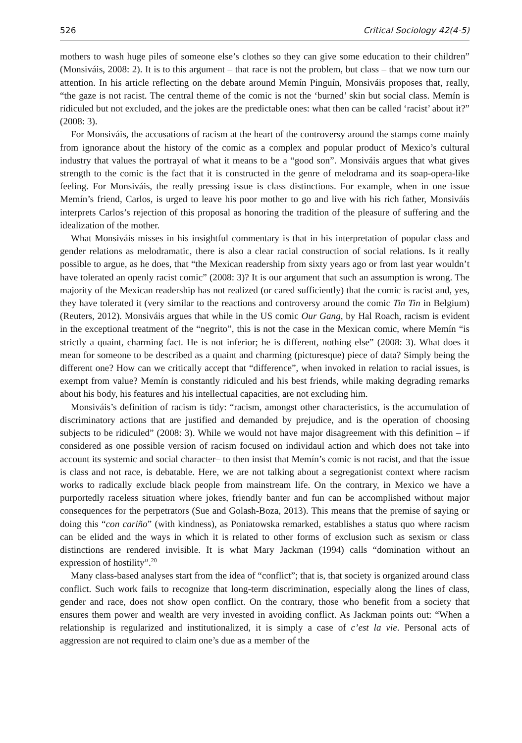526 Critical Sociology 42(4-5)
mothers to wash huge piles of someone else’s clothes so they can give some education to their children” (Monsiváis, 2008: 2). It is to this argument – that race is not the problem, but class – that we now turn our attention. In his article reflecting on the debate around Memín Pinguín, Monsiváis proposes that, really, “the gaze is not racist. The central theme of the comic is not the ‘burned’ skin but social class. Memín is ridiculed but not excluded, and the jokes are the predictable ones: what then can be called ‘racist’ about it?” (2008: 3).
For Monsiváis, the accusations of racism at the heart of the controversy around the stamps come mainly from ignorance about the history of the comic as a complex and popular product of Mexico’s cultural industry that values the portrayal of what it means to be a “good son”. Monsiváis argues that what gives strength to the comic is the fact that it is constructed in the genre of melodrama and its soap-opera-like feeling. For Monsiváis, the really pressing issue is class distinctions. For example, when in one issue Memín’s friend, Carlos, is urged to leave his poor mother to go and live with his rich father, Monsiváis interprets Carlos’s rejection of this proposal as honoring the tradition of the pleasure of suffering and the idealization of the mother.
What Monsiváis misses in his insightful commentary is that in his interpretation of popular class and gender relations as melodramatic, there is also a clear racial construction of social relations. Is it really possible to argue, as he does, that “the Mexican readership from sixty years ago or from last year wouldn’t have tolerated an openly racist comic” (2008: 3)? It is our argument that such an assumption is wrong. The majority of the Mexican readership has not realized (or cared sufficiently) that the comic is racist and, yes, they have tolerated it (very similar to the reactions and controversy around the comic Tin Tin in Belgium) (Reuters, 2012). Monsiváis argues that while in the US comic Our Gang, by Hal Roach, racism is evident in the exceptional treatment of the “negrito”, this is not the case in the Mexican comic, where Memín “is strictly a quaint, charming fact. He is not inferior; he is different, nothing else” (2008: 3). What does it mean for someone to be described as a quaint and charming (picturesque) piece of data? Simply being the different one? How can we critically accept that “difference”, when invoked in relation to racial issues, is exempt from value? Memín is constantly ridiculed and his best friends, while making degrading remarks about his body, his features and his intellectual capacities, are not excluding him.
Monsiváis’s definition of racism is tidy: “racism, amongst other characteristics, is the accumulation of discriminatory actions that are justified and demanded by prejudice, and is the operation of choosing subjects to be ridiculed” (2008: 3). While we would not have major disagreement with this definition – if considered as one possible version of racism focused on individaul action and which does not take into account its systemic and social character– to then insist that Memín’s comic is not racist, and that the issue is class and not race, is debatable. Here, we are not talking about a segregationist context where racism works to radically exclude black people from mainstream life. On the contrary, in Mexico we have a purportedly raceless situation where jokes, friendly banter and fun can be accomplished without major consequences for the perpetrators (Sue and Golash-Boza, 2013). This means that the premise of saying or doing this “con cariño” (with kindness), as Poniatowska remarked, establishes a status quo where racism can be elided and the ways in which it is related to other forms of exclusion such as sexism or class distinctions are rendered invisible. It is what Mary Jackman (1994) calls “domination without an expression of hostility”.<sup>20</sup>
Many class-based analyses start from the idea of “conflict”; that is, that society is organized around class conflict. Such work fails to recognize that long-term discrimination, especially along the lines of class, gender and race, does not show open conflict. On the contrary, those who benefit from a society that ensures them power and wealth are very invested in avoiding conflict. As Jackman points out: “When a relationship is regularized and institutionalized, it is simply a case of c’est la vie. Personal acts of aggression are not required to claim one’s due as a member of the